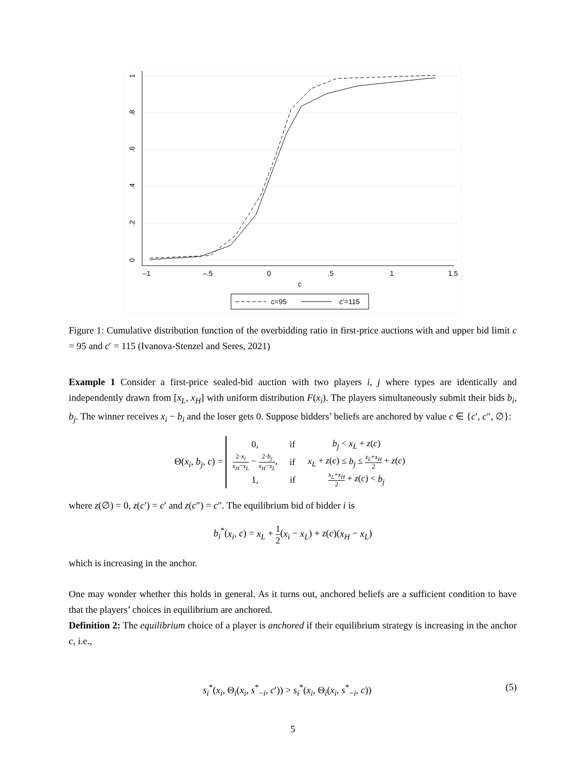1
.8
.6
.4
.2
0
–1
–.5
0
.5
1
1.5
c
c=95
c’=115
Figure 1: Cumulative distribution function of the overbidding ratio in first-price auctions with and upper bid limit c = 95 and c′ = 115 (Ivanova-Stenzel and Seres, 2021)
Example 1 Consider a first-price sealed-bid auction with two players i, j where types are identically and independently drawn from [x<sub>L</sub>, x<sub>H</sub>] with uniform distribution F(x<sub>i</sub>). The players simultaneously submit their bids b<sub>i</sub>, b<sub>j</sub>. The winner receives x<sub>i</sub> − b<sub>i</sub> and the loser gets 0. Suppose bidders’ beliefs are anchored by value c ∈ {c′, c″, ∅}:
Θ(x<sub>i</sub>, b<sub>j</sub>, c) =
| 0, | if | b<sub>j</sub> < x<sub>L</sub> + z ( c ) |
| 2· x<sub>i</sub> x<sub>H</sub> − x<sub>L</sub> − 2· b<sub>j</sub> x<sub>H</sub> − x<sub>L</sub> , | if | x<sub>L</sub> + z ( c ) ≤ b<sub>j</sub> ≤ x<sub>L</sub> + x<sub>H</sub> 2 + z ( c ) |
| 1, | if | x<sub>L</sub> + x<sub>H</sub> 2 + z ( c ) < b<sub>j</sub> |
where z(∅) = 0, z(c′) = c′ and z(c″) = c″. The equilibrium bid of bidder i is
b<sub>i</sub><sup>*</sup>(x<sub>i</sub>, c) = x<sub>L</sub> + 1 2(x<sub>i</sub> − x<sub>L</sub>) + z(c)(x<sub>H</sub> − x<sub>L</sub>)
which is increasing in the anchor.
One may wonder whether this holds in general. As it turns out, anchored beliefs are a sufficient condition to have that the players’ choices in equilibrium are anchored.
Definition 2: The equilibrium choice of a player is anchored if their equilibrium strategy is increasing in the anchor c, i.e.,
s<sub>i</sub><sup>*</sup>(x<sub>i</sub>, Θ<sub>i</sub>(x<sub>i</sub>, s<sup>*</sup><sub>−i</sub>, c′)) > s<sub>i</sub><sup>*</sup>(x<sub>i</sub>, Θ<sub>i</sub>(x<sub>i</sub>, s<sup>*</sup><sub>−i</sub>, c))
(5)
5